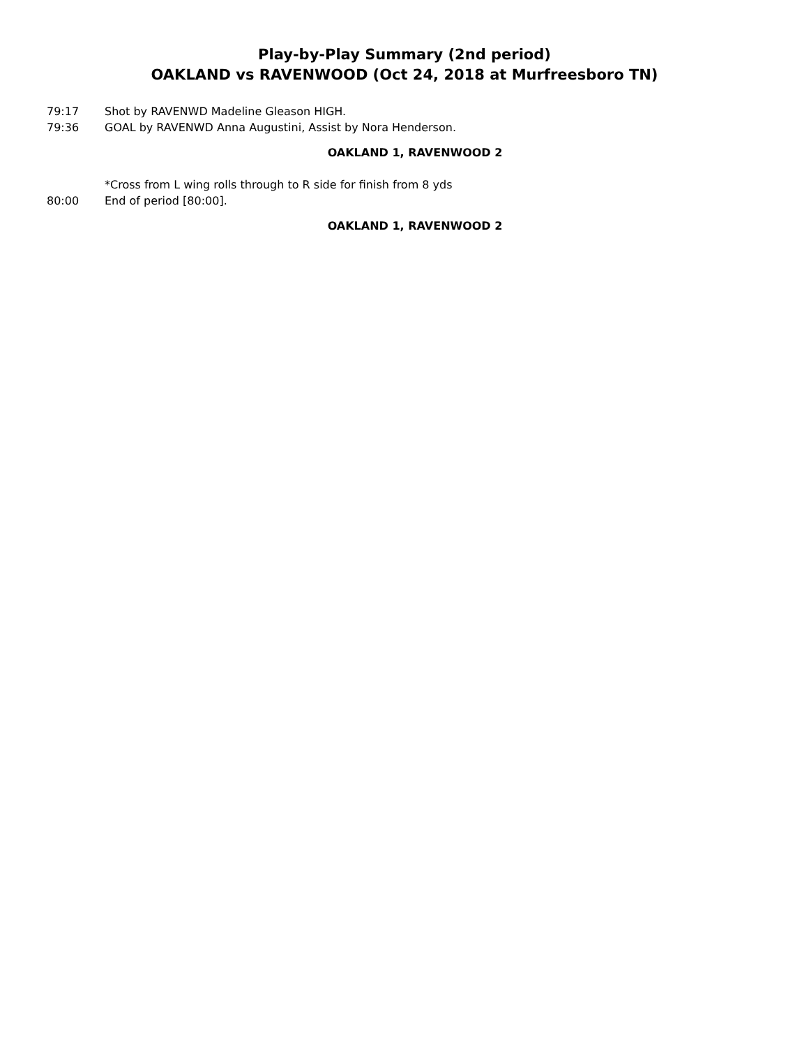Play-by-Play Summary (2nd period)
OAKLAND vs RAVENWOOD (Oct 24, 2018 at Murfreesboro TN)
79:17 Shot by RAVENWD Madeline Gleason HIGH.
79:36 GOAL by RAVENWD Anna Augustini, Assist by Nora Henderson.
OAKLAND 1, RAVENWOOD 2
*Cross from L wing rolls through to R side for finish from 8 yds
80:00 End of period [80:00].
OAKLAND 1, RAVENWOOD 2